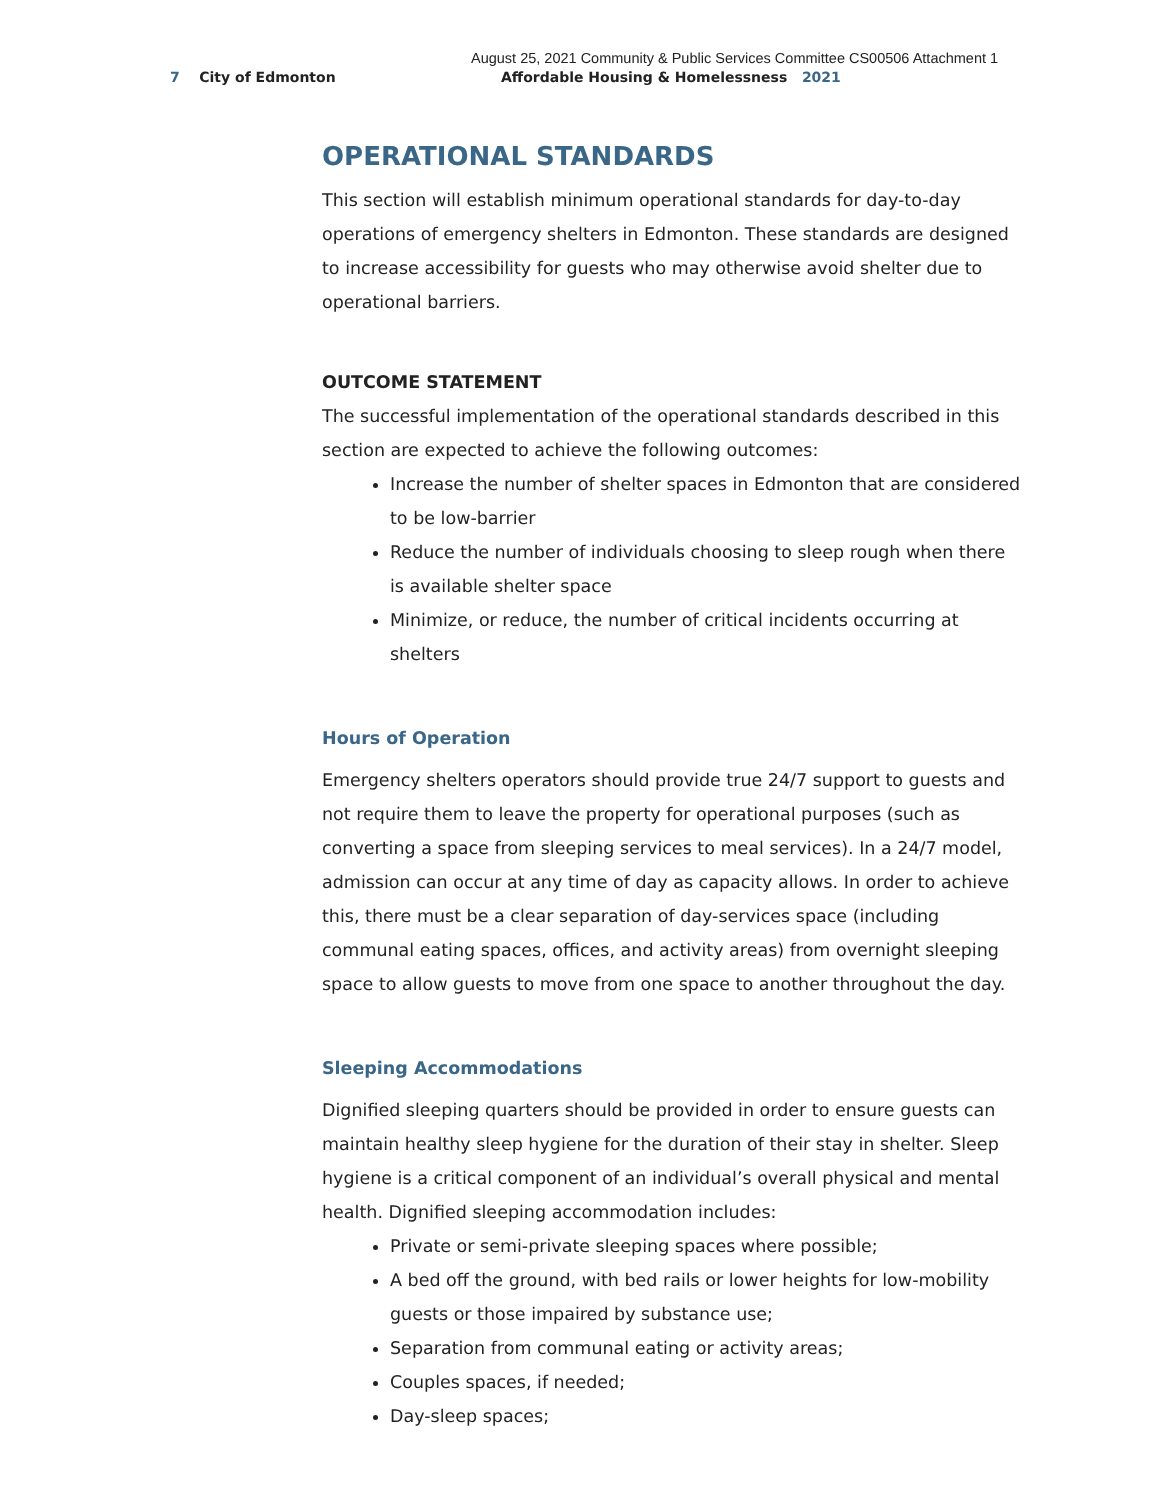August 25, 2021 Community & Public Services Committee CS00506 Attachment 1
7 City of Edmonton Affordable Housing & Homelessness 2021
OPERATIONAL STANDARDS
This section will establish minimum operational standards for day-to-day operations of emergency shelters in Edmonton. These standards are designed to increase accessibility for guests who may otherwise avoid shelter due to operational barriers.
OUTCOME STATEMENT
The successful implementation of the operational standards described in this section are expected to achieve the following outcomes:
Increase the number of shelter spaces in Edmonton that are considered to be low-barrier
Reduce the number of individuals choosing to sleep rough when there is available shelter space
Minimize, or reduce, the number of critical incidents occurring at shelters
Hours of Operation
Emergency shelters operators should provide true 24/7 support to guests and not require them to leave the property for operational purposes (such as converting a space from sleeping services to meal services). In a 24/7 model, admission can occur at any time of day as capacity allows. In order to achieve this, there must be a clear separation of day-services space (including communal eating spaces, offices, and activity areas) from overnight sleeping space to allow guests to move from one space to another throughout the day.
Sleeping Accommodations
Dignified sleeping quarters should be provided in order to ensure guests can maintain healthy sleep hygiene for the duration of their stay in shelter. Sleep hygiene is a critical component of an individual’s overall physical and mental health. Dignified sleeping accommodation includes:
Private or semi-private sleeping spaces where possible;
A bed off the ground, with bed rails or lower heights for low-mobility guests or those impaired by substance use;
Separation from communal eating or activity areas;
Couples spaces, if needed;
Day-sleep spaces;